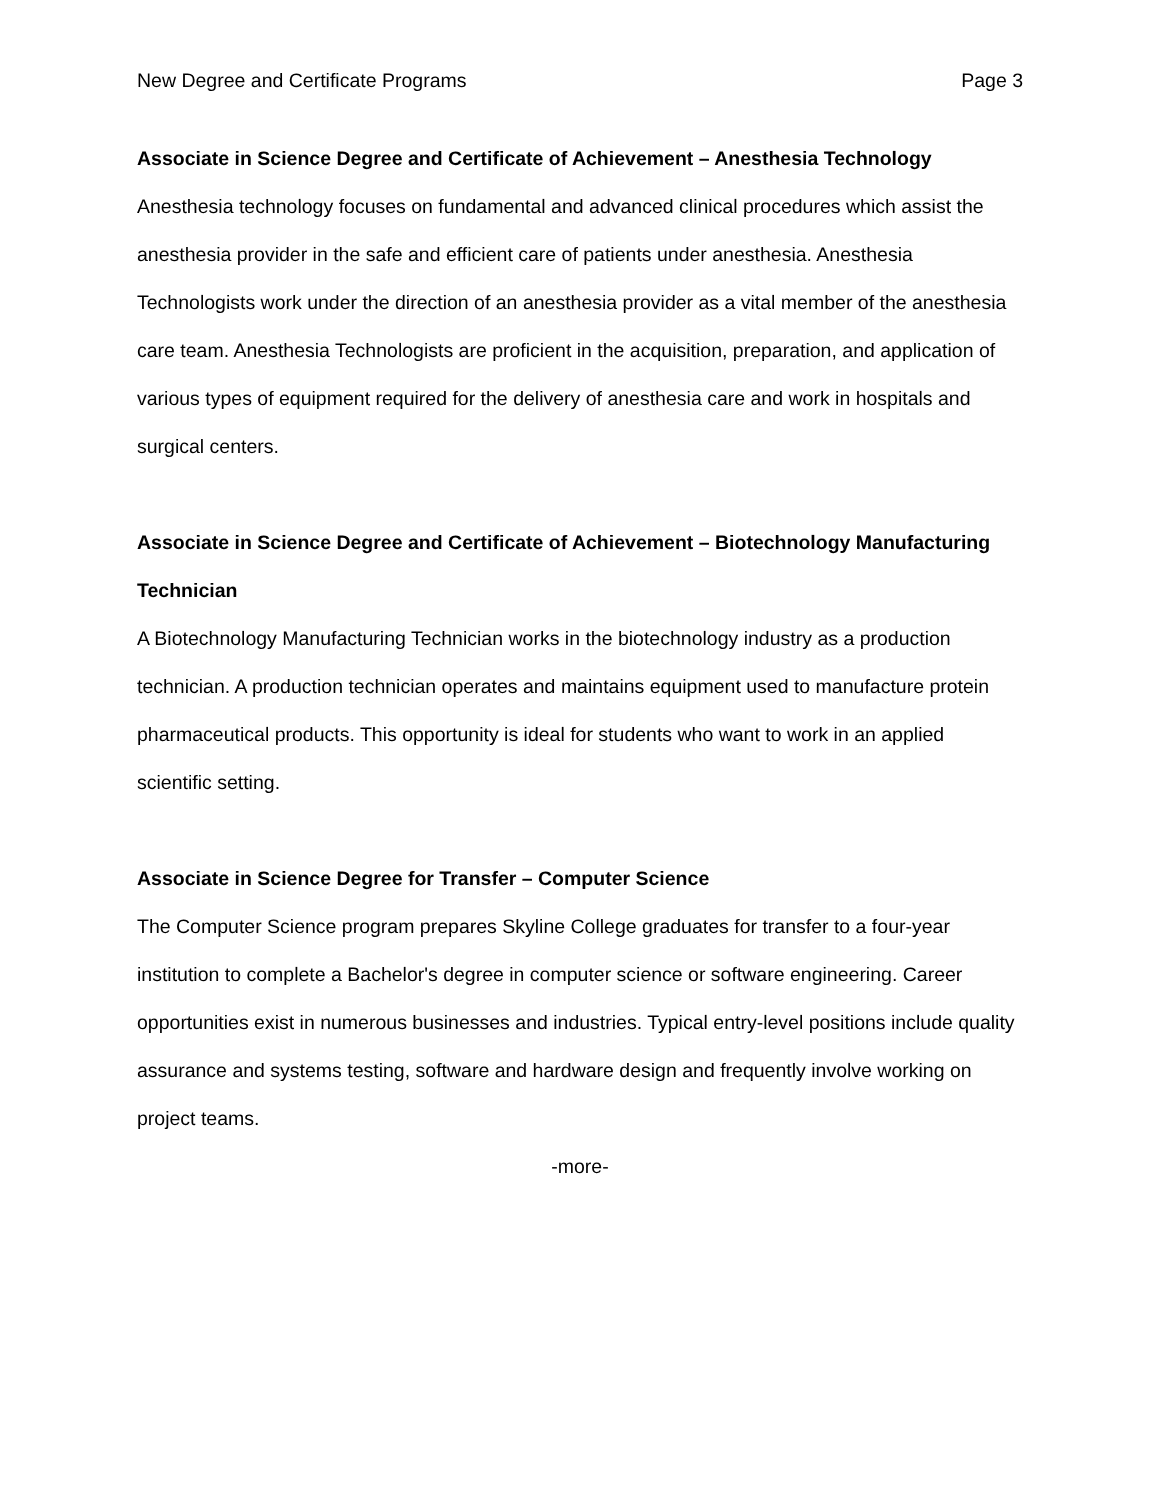New Degree and Certificate Programs Page 3
Associate in Science Degree and Certificate of Achievement – Anesthesia Technology
Anesthesia technology focuses on fundamental and advanced clinical procedures which assist the anesthesia provider in the safe and efficient care of patients under anesthesia. Anesthesia Technologists work under the direction of an anesthesia provider as a vital member of the anesthesia care team. Anesthesia Technologists are proficient in the acquisition, preparation, and application of various types of equipment required for the delivery of anesthesia care and work in hospitals and surgical centers.
Associate in Science Degree and Certificate of Achievement – Biotechnology Manufacturing Technician
A Biotechnology Manufacturing Technician works in the biotechnology industry as a production technician. A production technician operates and maintains equipment used to manufacture protein pharmaceutical products. This opportunity is ideal for students who want to work in an applied scientific setting.
Associate in Science Degree for Transfer – Computer Science
The Computer Science program prepares Skyline College graduates for transfer to a four-year institution to complete a Bachelor's degree in computer science or software engineering. Career opportunities exist in numerous businesses and industries. Typical entry-level positions include quality assurance and systems testing, software and hardware design and frequently involve working on project teams.
-more-